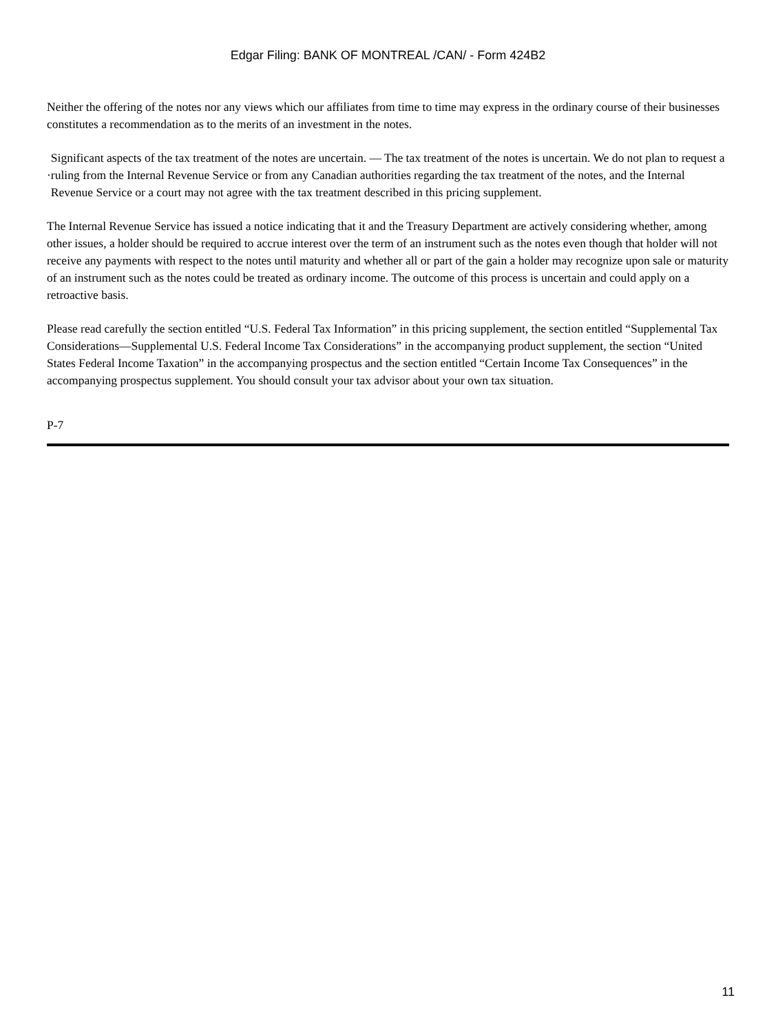Edgar Filing: BANK OF MONTREAL /CAN/ - Form 424B2
Neither the offering of the notes nor any views which our affiliates from time to time may express in the ordinary course of their businesses constitutes a recommendation as to the merits of an investment in the notes.
·
Significant aspects of the tax treatment of the notes are uncertain. — The tax treatment of the notes is uncertain. We do not plan to request a ruling from the Internal Revenue Service or from any Canadian authorities regarding the tax treatment of the notes, and the Internal Revenue Service or a court may not agree with the tax treatment described in this pricing supplement.
The Internal Revenue Service has issued a notice indicating that it and the Treasury Department are actively considering whether, among other issues, a holder should be required to accrue interest over the term of an instrument such as the notes even though that holder will not receive any payments with respect to the notes until maturity and whether all or part of the gain a holder may recognize upon sale or maturity of an instrument such as the notes could be treated as ordinary income. The outcome of this process is uncertain and could apply on a retroactive basis.
Please read carefully the section entitled “U.S. Federal Tax Information” in this pricing supplement, the section entitled “Supplemental Tax Considerations—Supplemental U.S. Federal Income Tax Considerations” in the accompanying product supplement, the section “United States Federal Income Taxation” in the accompanying prospectus and the section entitled “Certain Income Tax Consequences” in the accompanying prospectus supplement. You should consult your tax advisor about your own tax situation.
P-7
11